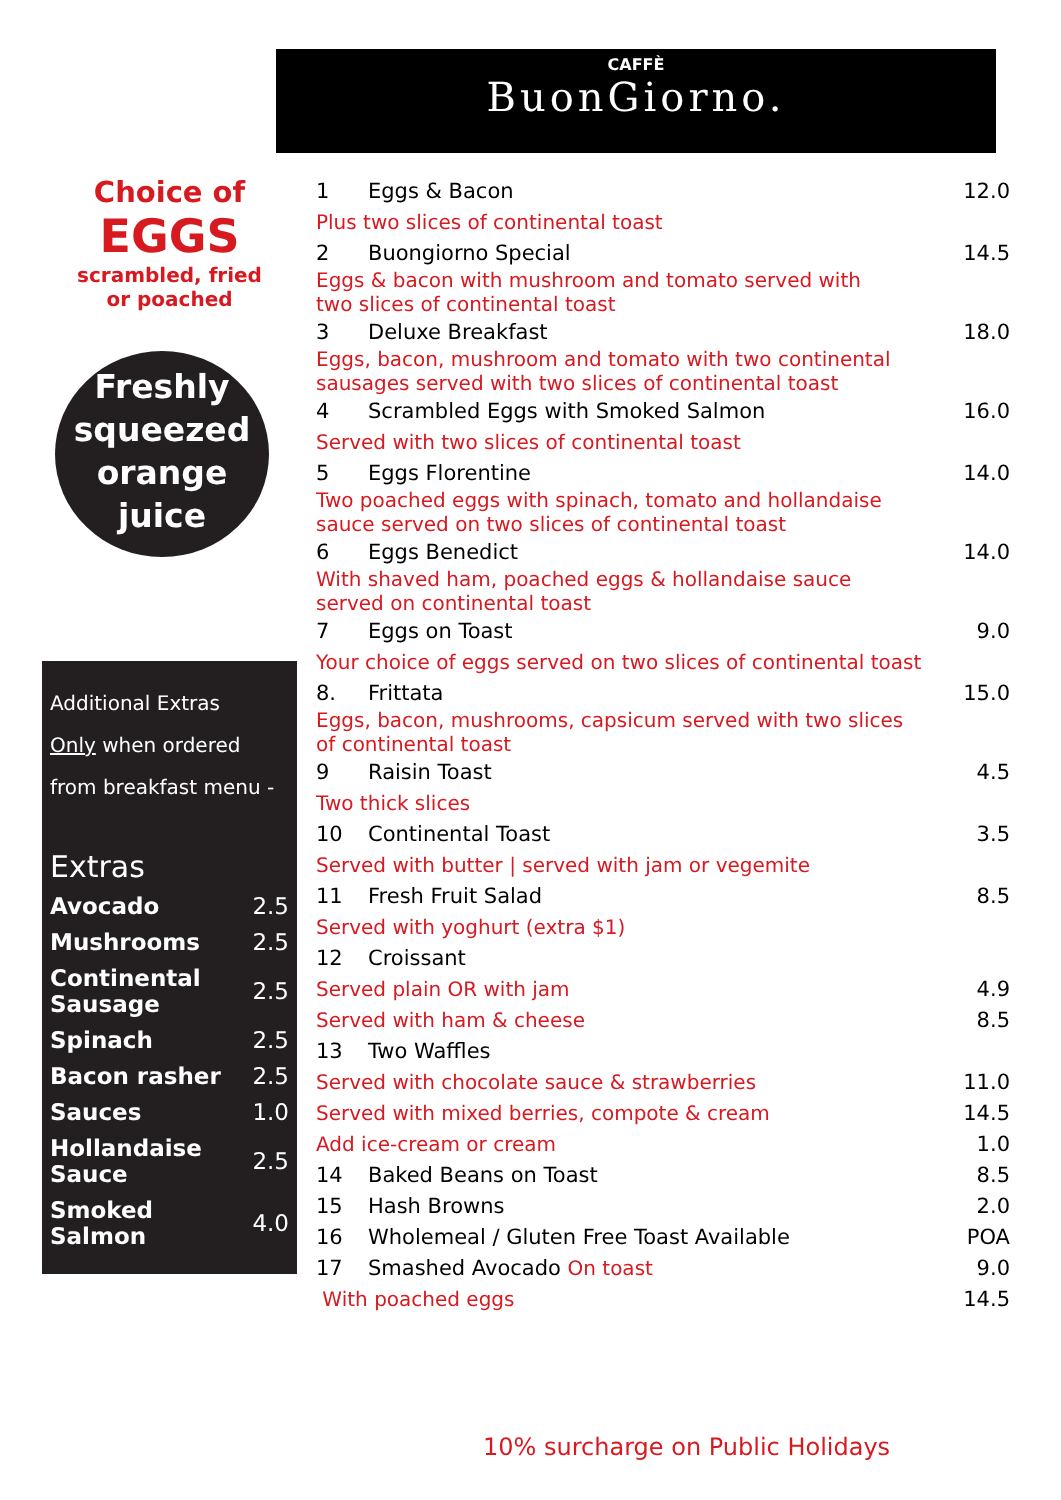CAFFÈ
BuonGiorno.
Choice of
EGGS
scrambled, fried
or poached
Freshly
squeezed
orange
juice
Additional Extras
Only when ordered
from breakfast menu -
Extras
| Avocado | 2.5 |
| Mushrooms | 2.5 |
| Continental Sausage | 2.5 |
| Spinach | 2.5 |
| Bacon rasher | 2.5 |
| Sauces | 1.0 |
| Hollandaise Sauce | 2.5 |
| Smoked Salmon | 4.0 |
| 1 | Eggs & Bacon | 12.0 |
| Plus two slices of continental toast | | |
| 2 | Buongiorno Special | 14.5 |
| Eggs & bacon with mushroom and tomato served with two slices of continental toast | | |
| 3 | Deluxe Breakfast | 18.0 |
| Eggs, bacon, mushroom and tomato with two continental sausages served with two slices of continental toast | | |
| 4 | Scrambled Eggs with Smoked Salmon | 16.0 |
| Served with two slices of continental toast | | |
| 5 | Eggs Florentine | 14.0 |
| Two poached eggs with spinach, tomato and hollandaise sauce served on two slices of continental toast | | |
| 6 | Eggs Benedict | 14.0 |
| With shaved ham, poached eggs & hollandaise sauce served on continental toast | | |
| 7 | Eggs on Toast | 9.0 |
| Your choice of eggs served on two slices of continental toast | | |
| 8. | Frittata | 15.0 |
| Eggs, bacon, mushrooms, capsicum served with two slices of continental toast | | |
| 9 | Raisin Toast | 4.5 |
| Two thick slices | | |
| 10 | Continental Toast | 3.5 |
| Served with butter / served with jam or vegemite | | |
| 11 | Fresh Fruit Salad | 8.5 |
| Served with yoghurt (extra $1) | | |
| 12 | Croissant | |
| Served plain OR with jam | | 4.9 |
| Served with ham & cheese | | 8.5 |
| 13 | Two Waffles | |
| Served with chocolate sauce & strawberries | | 11.0 |
| Served with mixed berries, compote & cream | | 14.5 |
| Add ice-cream or cream | | 1.0 |
| 14 | Baked Beans on Toast | 8.5 |
| 15 | Hash Browns | 2.0 |
| 16 | Wholemeal / Gluten Free Toast Available | POA |
| 17 | Smashed Avocado On toast | 9.0 |
| With poached eggs | | 14.5 |
10% surcharge on Public Holidays